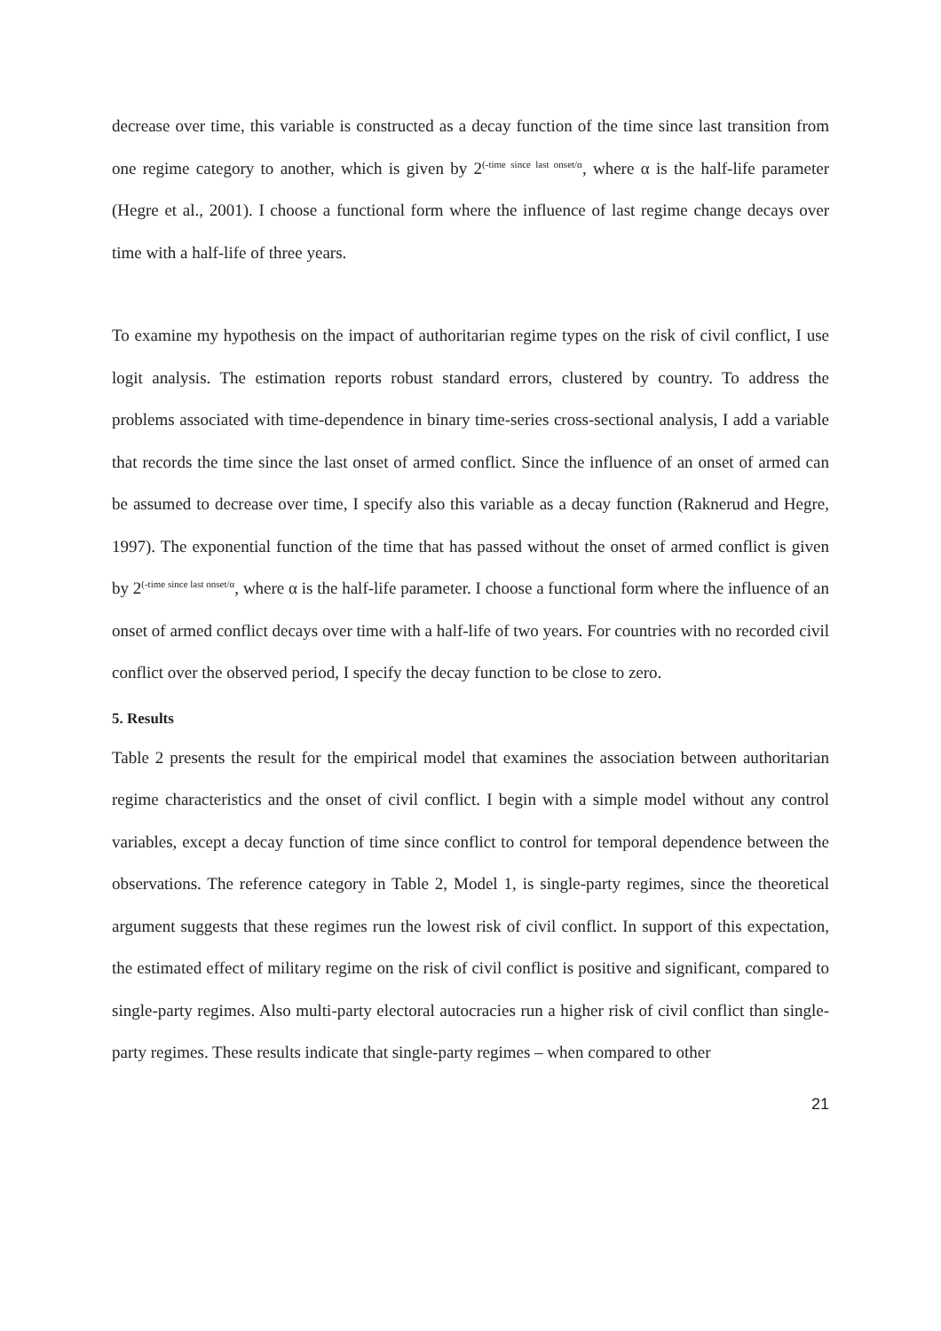decrease over time, this variable is constructed as a decay function of the time since last transition from one regime category to another, which is given by 2<sup>(-time since last onset/α</sup>, where α is the half-life parameter (Hegre et al., 2001). I choose a functional form where the influence of last regime change decays over time with a half-life of three years.
To examine my hypothesis on the impact of authoritarian regime types on the risk of civil conflict, I use logit analysis. The estimation reports robust standard errors, clustered by country. To address the problems associated with time-dependence in binary time-series cross-sectional analysis, I add a variable that records the time since the last onset of armed conflict. Since the influence of an onset of armed can be assumed to decrease over time, I specify also this variable as a decay function (Raknerud and Hegre, 1997). The exponential function of the time that has passed without the onset of armed conflict is given by 2<sup>(-time since last onset/α</sup>, where α is the half-life parameter. I choose a functional form where the influence of an onset of armed conflict decays over time with a half-life of two years. For countries with no recorded civil conflict over the observed period, I specify the decay function to be close to zero.
5. Results
Table 2 presents the result for the empirical model that examines the association between authoritarian regime characteristics and the onset of civil conflict. I begin with a simple model without any control variables, except a decay function of time since conflict to control for temporal dependence between the observations. The reference category in Table 2, Model 1, is single-party regimes, since the theoretical argument suggests that these regimes run the lowest risk of civil conflict. In support of this expectation, the estimated effect of military regime on the risk of civil conflict is positive and significant, compared to single-party regimes. Also multi-party electoral autocracies run a higher risk of civil conflict than single-party regimes. These results indicate that single-party regimes – when compared to other
21